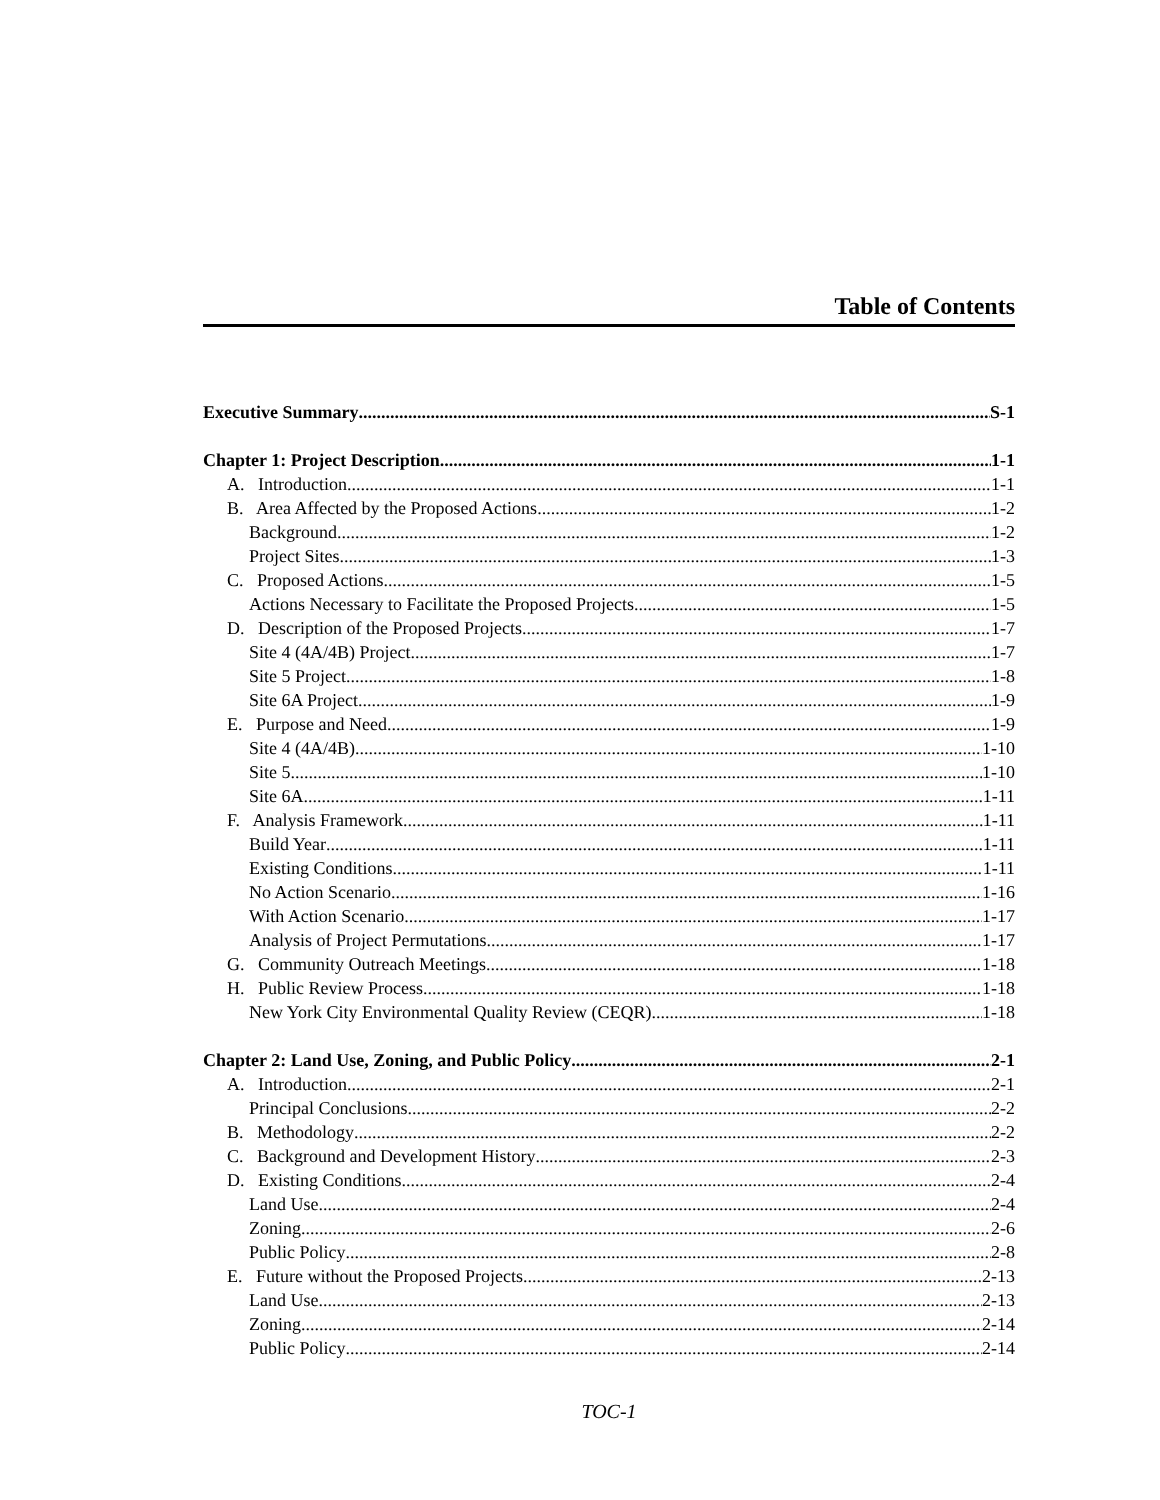Table of Contents
Executive Summary S-1
Chapter 1: Project Description 1-1
A. Introduction 1-1
B. Area Affected by the Proposed Actions 1-2
Background 1-2
Project Sites 1-3
C. Proposed Actions 1-5
Actions Necessary to Facilitate the Proposed Projects 1-5
D. Description of the Proposed Projects 1-7
Site 4 (4A/4B) Project 1-7
Site 5 Project 1-8
Site 6A Project 1-9
E. Purpose and Need 1-9
Site 4 (4A/4B) 1-10
Site 5 1-10
Site 6A 1-11
F. Analysis Framework 1-11
Build Year 1-11
Existing Conditions 1-11
No Action Scenario 1-16
With Action Scenario 1-17
Analysis of Project Permutations 1-17
G. Community Outreach Meetings 1-18
H. Public Review Process 1-18
New York City Environmental Quality Review (CEQR) 1-18
Chapter 2: Land Use, Zoning, and Public Policy 2-1
A. Introduction 2-1
Principal Conclusions 2-2
B. Methodology 2-2
C. Background and Development History 2-3
D. Existing Conditions 2-4
Land Use 2-4
Zoning 2-6
Public Policy 2-8
E. Future without the Proposed Projects 2-13
Land Use 2-13
Zoning 2-14
Public Policy 2-14
TOC-1